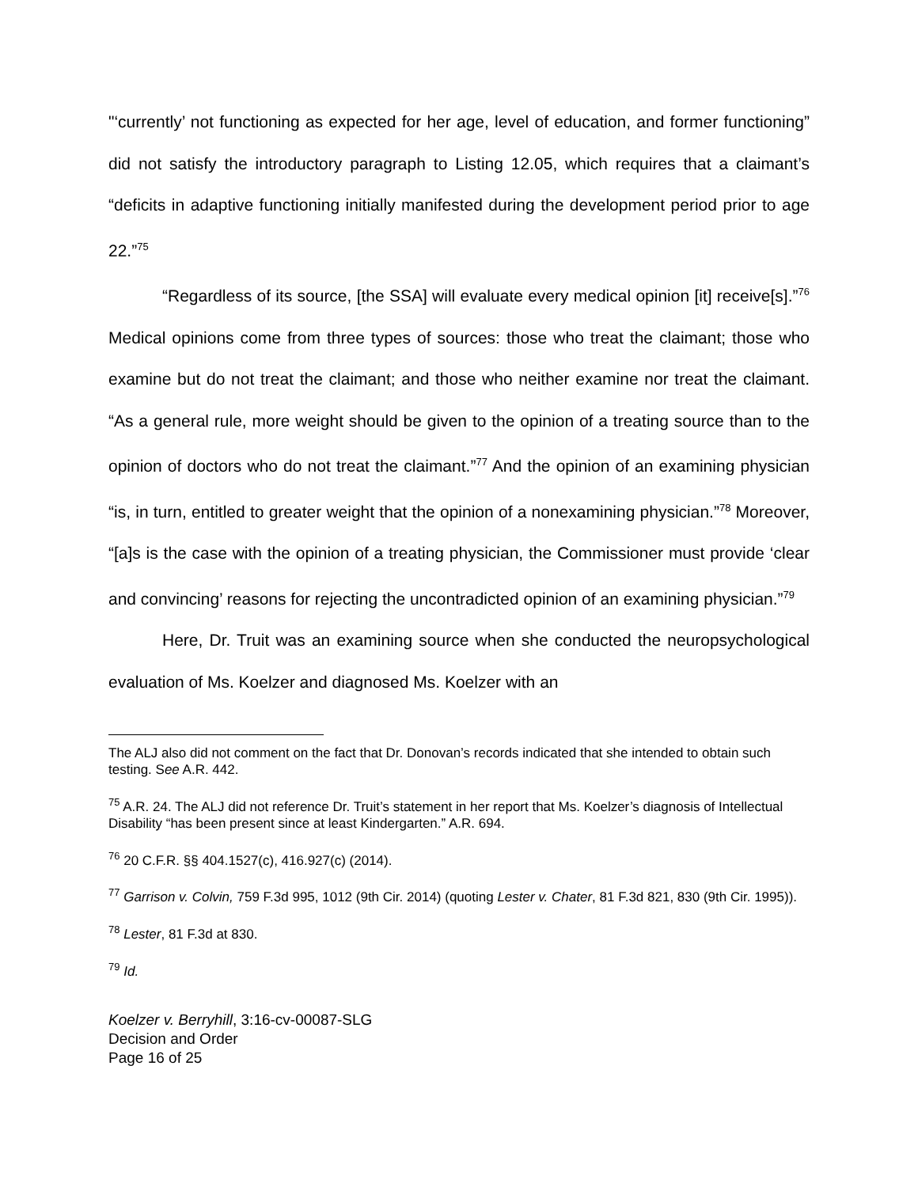"‘currently’ not functioning as expected for her age, level of education, and former functioning” did not satisfy the introductory paragraph to Listing 12.05, which requires that a claimant’s “deficits in adaptive functioning initially manifested during the development period prior to age 22.”<sup>75</sup>
“Regardless of its source, [the SSA] will evaluate every medical opinion [it] receive[s].”<sup>76</sup> Medical opinions come from three types of sources: those who treat the claimant; those who examine but do not treat the claimant; and those who neither examine nor treat the claimant. “As a general rule, more weight should be given to the opinion of a treating source than to the opinion of doctors who do not treat the claimant.”<sup>77</sup> And the opinion of an examining physician “is, in turn, entitled to greater weight that the opinion of a nonexamining physician.”<sup>78</sup> Moreover, “[a]s is the case with the opinion of a treating physician, the Commissioner must provide ‘clear and convincing’ reasons for rejecting the uncontradicted opinion of an examining physician.”<sup>79</sup>
Here, Dr. Truit was an examining source when she conducted the neuropsychological evaluation of Ms. Koelzer and diagnosed Ms. Koelzer with an
The ALJ also did not comment on the fact that Dr. Donovan’s records indicated that she intended to obtain such testing. See A.R. 442.
<sup>75</sup> A.R. 24. The ALJ did not reference Dr. Truit’s statement in her report that Ms. Koelzer’s diagnosis of Intellectual Disability “has been present since at least Kindergarten.” A.R. 694.
<sup>76</sup> 20 C.F.R. §§ 404.1527(c), 416.927(c) (2014).
<sup>77</sup> Garrison v. Colvin, 759 F.3d 995, 1012 (9th Cir. 2014) (quoting Lester v. Chater, 81 F.3d 821, 830 (9th Cir. 1995)).
<sup>78</sup> Lester, 81 F.3d at 830.
<sup>79</sup> Id.
Koelzer v. Berryhill, 3:16-cv-00087-SLG
Decision and Order
Page 16 of 25